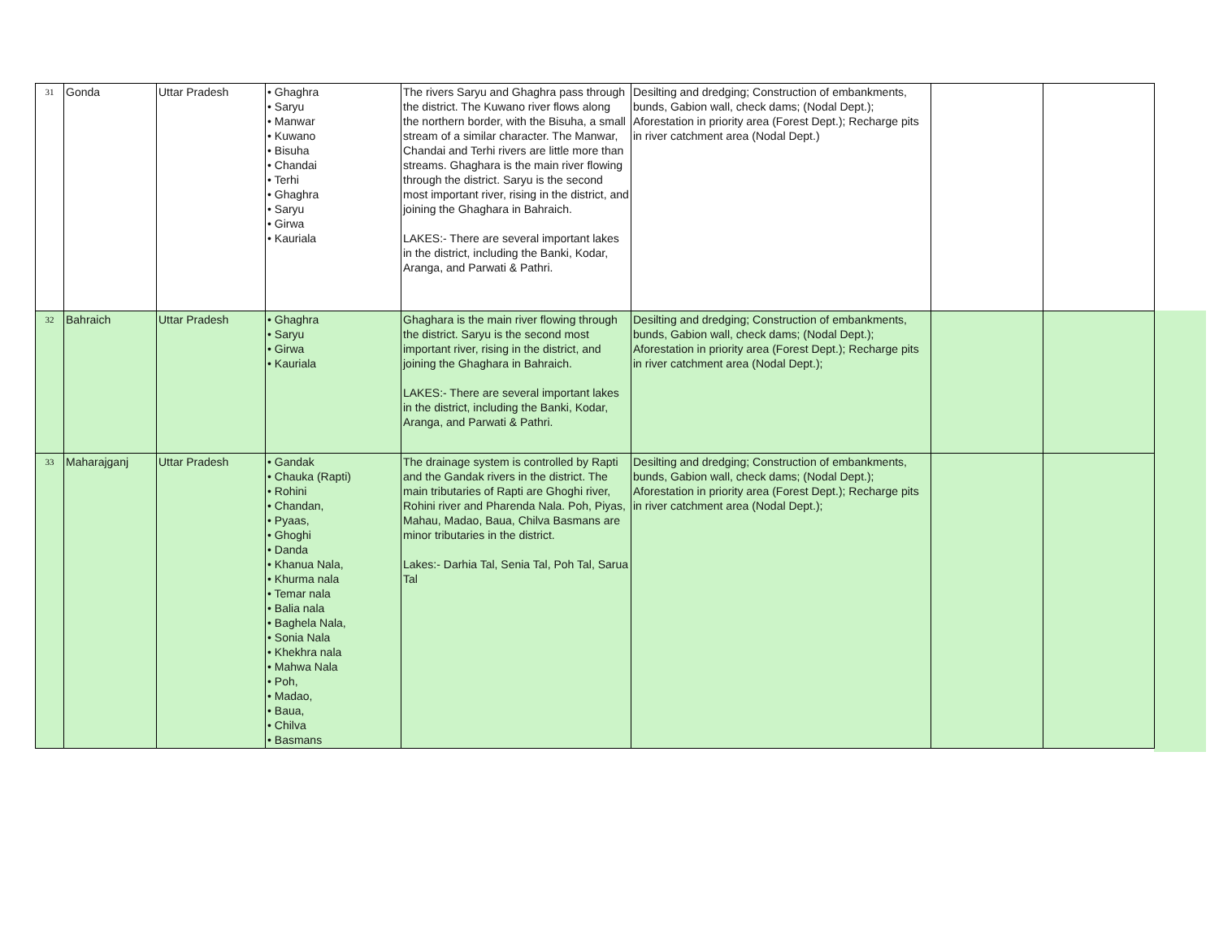| 31 | Gonda | Uttar Pradesh | • Ghaghra • Saryu • Manwar • Kuwano • Bisuha • Chandai • Terhi • Ghaghra • Saryu • Girwa • Kauriala | The rivers Saryu and Ghaghra pass through the district. The Kuwano river flows along the northern border, with the Bisuha, a small stream of a similar character. The Manwar, Chandai and Terhi rivers are little more than streams. Ghaghara is the main river flowing through the district. Saryu is the second most important river, rising in the district, and joining the Ghaghara in Bahraich. LAKES:- There are several important lakes in the district, including the Banki, Kodar, Aranga, and Parwati & Pathri. | Desilting and dredging; Construction of embankments, bunds, Gabion wall, check dams; (Nodal Dept.); Aforestation in priority area (Forest Dept.); Recharge pits in river catchment area (Nodal Dept.) | | |
| 32 | Bahraich | Uttar Pradesh | • Ghaghra • Saryu • Girwa • Kauriala | Ghaghara is the main river flowing through the district. Saryu is the second most important river, rising in the district, and joining the Ghaghara in Bahraich. LAKES:- There are several important lakes in the district, including the Banki, Kodar, Aranga, and Parwati & Pathri. | Desilting and dredging; Construction of embankments, bunds, Gabion wall, check dams; (Nodal Dept.); Aforestation in priority area (Forest Dept.); Recharge pits in river catchment area (Nodal Dept.); | | |
| 33 | Maharajganj | Uttar Pradesh | • Gandak • Chauka (Rapti) • Rohini • Chandan, • Pyaas, • Ghoghi • Danda • Khanua Nala, • Khurma nala • Temar nala • Balia nala • Baghela Nala, • Sonia Nala • Khekhra nala • Mahwa Nala • Poh, • Madao, • Baua, • Chilva • Basmans | The drainage system is controlled by Rapti and the Gandak rivers in the district. The main tributaries of Rapti are Ghoghi river, Rohini river and Pharenda Nala. Poh, Piyas, Mahau, Madao, Baua, Chilva Basmans are minor tributaries in the district. Lakes:- Darhia Tal, Senia Tal, Poh Tal, Sarua Tal | Desilting and dredging; Construction of embankments, bunds, Gabion wall, check dams; (Nodal Dept.); Aforestation in priority area (Forest Dept.); Recharge pits in river catchment area (Nodal Dept.); | | |